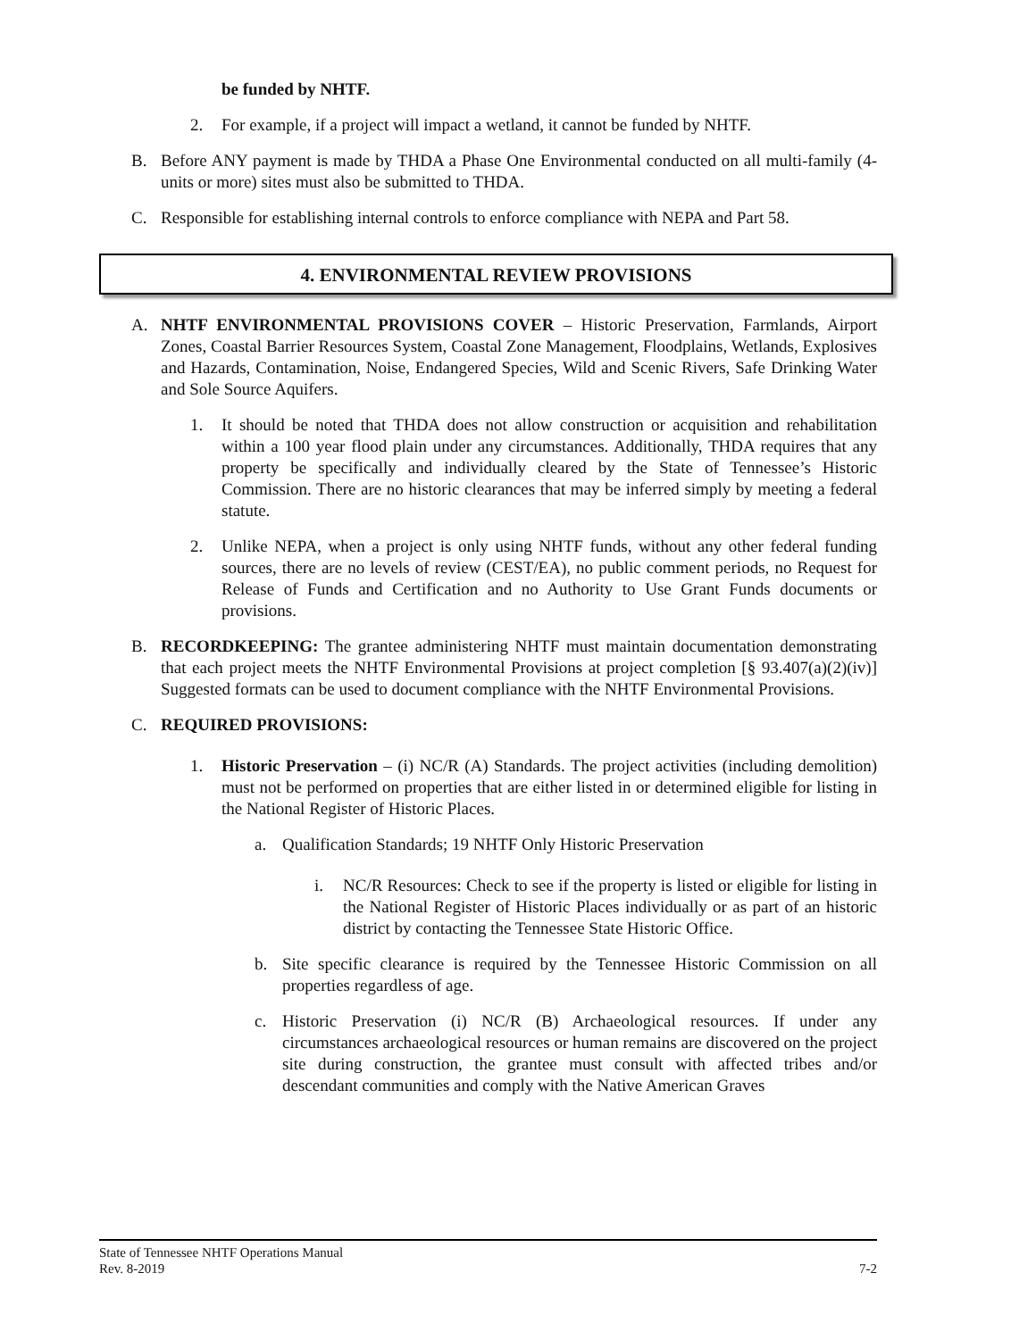be funded by NHTF.
2. For example, if a project will impact a wetland, it cannot be funded by NHTF.
B. Before ANY payment is made by THDA a Phase One Environmental conducted on all multi-family (4-units or more) sites must also be submitted to THDA.
C. Responsible for establishing internal controls to enforce compliance with NEPA and Part 58.
4. ENVIRONMENTAL REVIEW PROVISIONS
A. NHTF ENVIRONMENTAL PROVISIONS COVER – Historic Preservation, Farmlands, Airport Zones, Coastal Barrier Resources System, Coastal Zone Management, Floodplains, Wetlands, Explosives and Hazards, Contamination, Noise, Endangered Species, Wild and Scenic Rivers, Safe Drinking Water and Sole Source Aquifers.
1. It should be noted that THDA does not allow construction or acquisition and rehabilitation within a 100 year flood plain under any circumstances. Additionally, THDA requires that any property be specifically and individually cleared by the State of Tennessee’s Historic Commission. There are no historic clearances that may be inferred simply by meeting a federal statute.
2. Unlike NEPA, when a project is only using NHTF funds, without any other federal funding sources, there are no levels of review (CEST/EA), no public comment periods, no Request for Release of Funds and Certification and no Authority to Use Grant Funds documents or provisions.
B. RECORDKEEPING: The grantee administering NHTF must maintain documentation demonstrating that each project meets the NHTF Environmental Provisions at project completion [§ 93.407(a)(2)(iv)] Suggested formats can be used to document compliance with the NHTF Environmental Provisions.
C. REQUIRED PROVISIONS:
1. Historic Preservation – (i) NC/R (A) Standards. The project activities (including demolition) must not be performed on properties that are either listed in or determined eligible for listing in the National Register of Historic Places.
a. Qualification Standards; 19 NHTF Only Historic Preservation
i. NC/R Resources: Check to see if the property is listed or eligible for listing in the National Register of Historic Places individually or as part of an historic district by contacting the Tennessee State Historic Office.
b. Site specific clearance is required by the Tennessee Historic Commission on all properties regardless of age.
c. Historic Preservation (i) NC/R (B) Archaeological resources. If under any circumstances archaeological resources or human remains are discovered on the project site during construction, the grantee must consult with affected tribes and/or descendant communities and comply with the Native American Graves
State of Tennessee NHTF Operations Manual
Rev. 8-2019 7-2